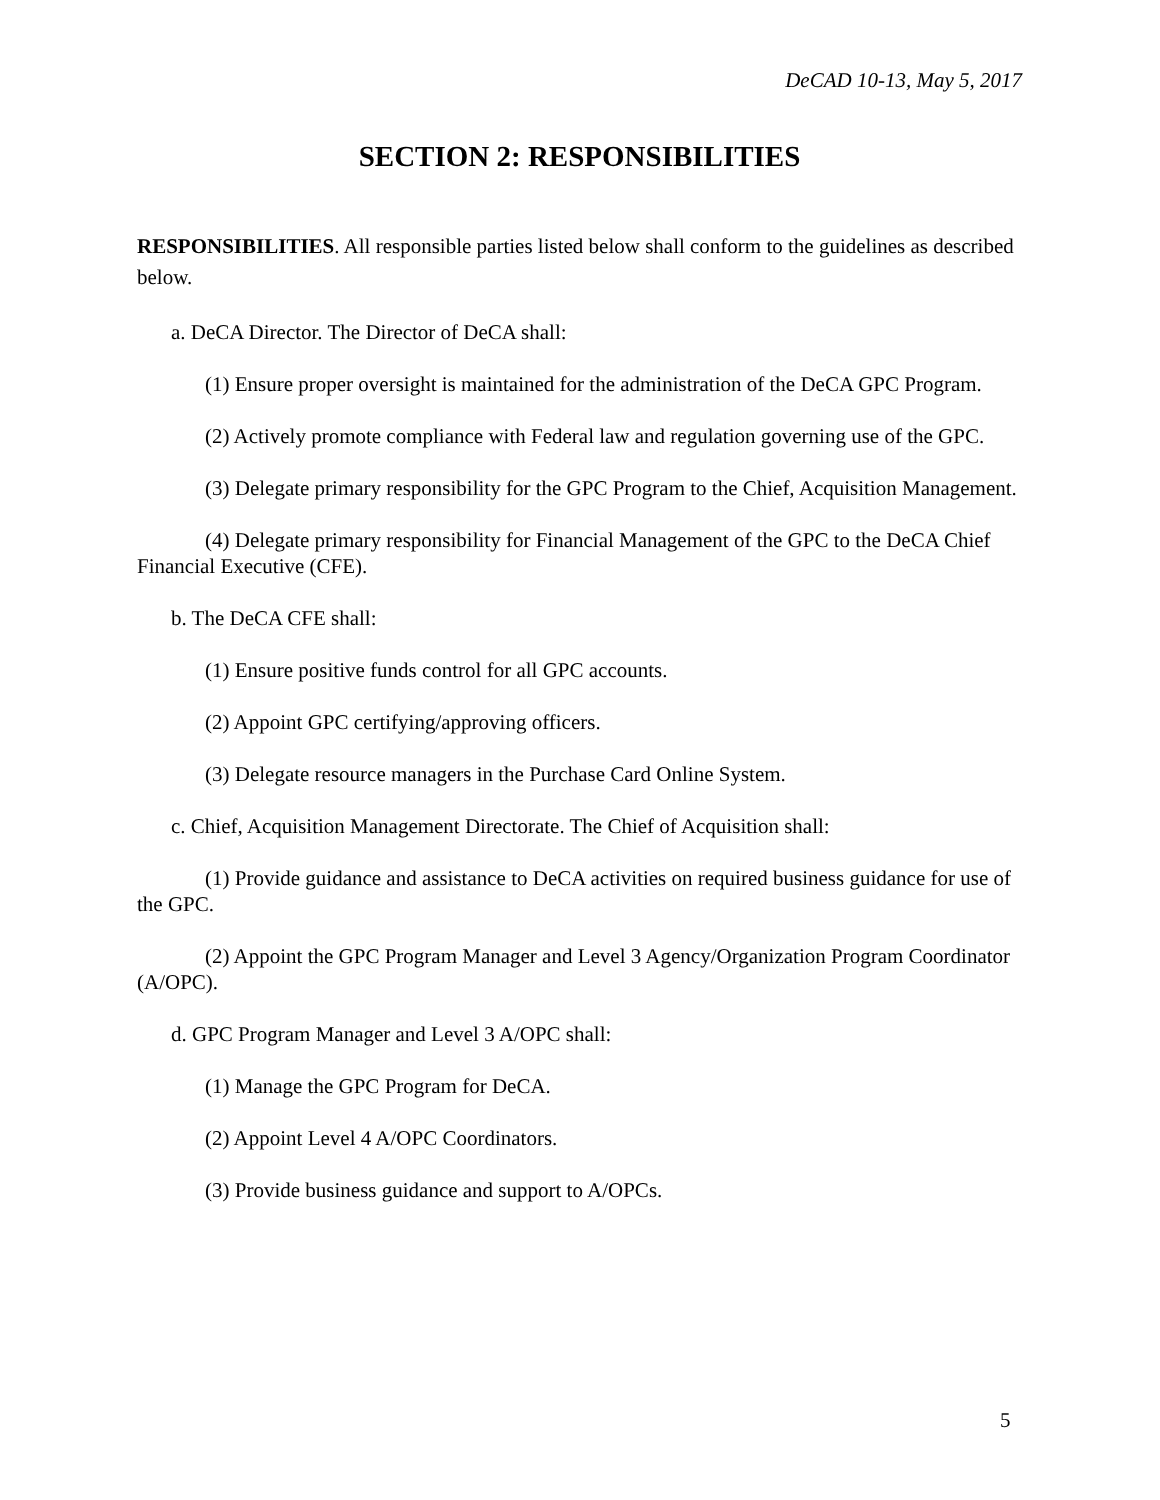DeCAD 10-13, May 5, 2017
SECTION 2: RESPONSIBILITIES
RESPONSIBILITIES. All responsible parties listed below shall conform to the guidelines as described below.
a. DeCA Director. The Director of DeCA shall:
(1) Ensure proper oversight is maintained for the administration of the DeCA GPC Program.
(2) Actively promote compliance with Federal law and regulation governing use of the GPC.
(3) Delegate primary responsibility for the GPC Program to the Chief, Acquisition Management.
(4) Delegate primary responsibility for Financial Management of the GPC to the DeCA Chief Financial Executive (CFE).
b. The DeCA CFE shall:
(1) Ensure positive funds control for all GPC accounts.
(2) Appoint GPC certifying/approving officers.
(3) Delegate resource managers in the Purchase Card Online System.
c. Chief, Acquisition Management Directorate. The Chief of Acquisition shall:
(1) Provide guidance and assistance to DeCA activities on required business guidance for use of the GPC.
(2) Appoint the GPC Program Manager and Level 3 Agency/Organization Program Coordinator (A/OPC).
d. GPC Program Manager and Level 3 A/OPC shall:
(1) Manage the GPC Program for DeCA.
(2) Appoint Level 4 A/OPC Coordinators.
(3) Provide business guidance and support to A/OPCs.
5